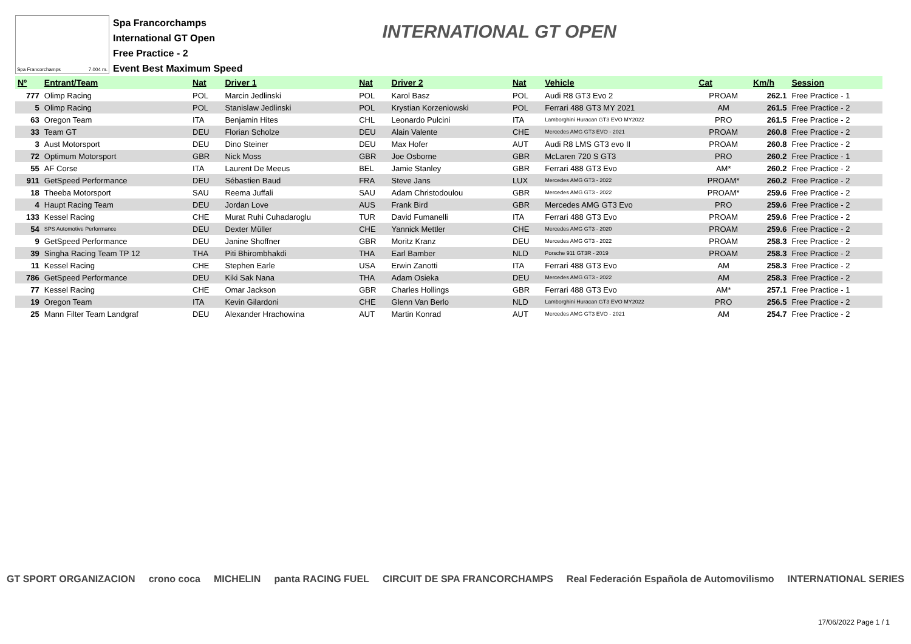Spa Francorchamps 7.004 m.
Spa Francorchamps
International GT Open
Free Practice - 2
Event Best Maximum Speed
INTERNATIONAL GT OPEN
| Nº | Entrant/Team | Nat | Driver 1 | Nat | Driver 2 | Nat | Vehicle | Cat | Km/h | Session |
| --- | --- | --- | --- | --- | --- | --- | --- | --- | --- | --- |
| 777 | Olimp Racing | POL | Marcin Jedlinski | POL | Karol Basz | POL | Audi R8 GT3 Evo 2 | PROAM | 262.1 | Free Practice - 1 |
| 5 | Olimp Racing | POL | Stanislaw Jedlinski | POL | Krystian Korzeniowski | POL | Ferrari 488 GT3 MY 2021 | AM | 261.5 | Free Practice - 2 |
| 63 | Oregon Team | ITA | Benjamin Hites | CHL | Leonardo Pulcini | ITA | Lamborghini Huracan GT3 EVO MY2022 | PRO | 261.5 | Free Practice - 2 |
| 33 | Team GT | DEU | Florian Scholze | DEU | Alain Valente | CHE | Mercedes AMG GT3 EVO - 2021 | PROAM | 260.8 | Free Practice - 2 |
| 3 | Aust Motorsport | DEU | Dino Steiner | DEU | Max Hofer | AUT | Audi R8 LMS GT3 evo II | PROAM | 260.8 | Free Practice - 2 |
| 72 | Optimum Motorsport | GBR | Nick Moss | GBR | Joe Osborne | GBR | McLaren 720 S GT3 | PRO | 260.2 | Free Practice - 1 |
| 55 | AF Corse | ITA | Laurent De Meeus | BEL | Jamie Stanley | GBR | Ferrari 488 GT3 Evo | AM* | 260.2 | Free Practice - 2 |
| 911 | GetSpeed Performance | DEU | Sébastien Baud | FRA | Steve Jans | LUX | Mercedes AMG GT3 - 2022 | PROAM* | 260.2 | Free Practice - 2 |
| 18 | Theeba Motorsport | SAU | Reema Juffali | SAU | Adam Christodoulou | GBR | Mercedes AMG GT3 - 2022 | PROAM* | 259.6 | Free Practice - 2 |
| 4 | Haupt Racing Team | DEU | Jordan Love | AUS | Frank Bird | GBR | Mercedes AMG GT3 Evo | PRO | 259.6 | Free Practice - 2 |
| 133 | Kessel Racing | CHE | Murat Ruhi Cuhadaroglu | TUR | David Fumanelli | ITA | Ferrari 488 GT3 Evo | PROAM | 259.6 | Free Practice - 2 |
| 54 | SPS Automotive Performance | DEU | Dexter Müller | CHE | Yannick Mettler | CHE | Mercedes AMG GT3 - 2020 | PROAM | 259.6 | Free Practice - 2 |
| 9 | GetSpeed Performance | DEU | Janine Shoffner | GBR | Moritz Kranz | DEU | Mercedes AMG GT3 - 2022 | PROAM | 258.3 | Free Practice - 2 |
| 39 | Singha Racing Team TP 12 | THA | Piti Bhirombhakdi | THA | Earl Bamber | NLD | Porsche 911 GT3R - 2019 | PROAM | 258.3 | Free Practice - 2 |
| 11 | Kessel Racing | CHE | Stephen Earle | USA | Erwin Zanotti | ITA | Ferrari 488 GT3 Evo | AM | 258.3 | Free Practice - 2 |
| 786 | GetSpeed Performance | DEU | Kiki Sak Nana | THA | Adam Osieka | DEU | Mercedes AMG GT3 - 2022 | AM | 258.3 | Free Practice - 2 |
| 77 | Kessel Racing | CHE | Omar Jackson | GBR | Charles Hollings | GBR | Ferrari 488 GT3 Evo | AM* | 257.1 | Free Practice - 1 |
| 19 | Oregon Team | ITA | Kevin Gilardoni | CHE | Glenn Van Berlo | NLD | Lamborghini Huracan GT3 EVO MY2022 | PRO | 256.5 | Free Practice - 2 |
| 25 | Mann Filter Team Landgraf | DEU | Alexander Hrachowina | AUT | Martin Konrad | AUT | Mercedes AMG GT3 EVO - 2021 | AM | 254.7 | Free Practice - 2 |
GT SPORT ORGANIZACION crono coca MICHELIN panta RACING FUEL CIRCUIT DE SPA FRANCORCHAMPS Real Federación Española de Automovilismo INTERNATIONAL SERIES
17/06/2022 Page 1 / 1